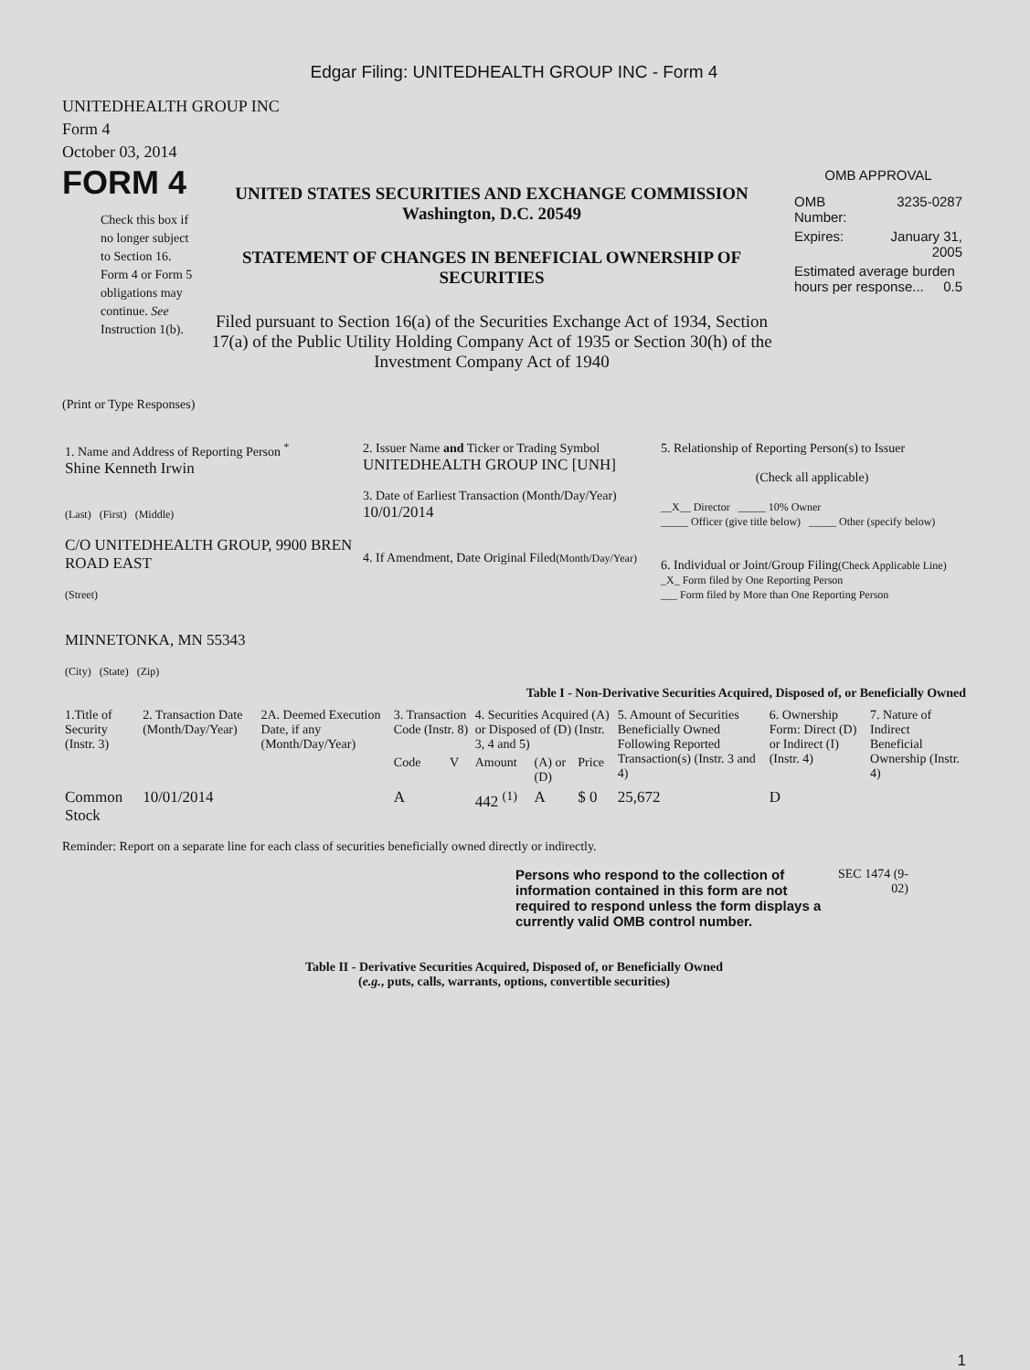Edgar Filing: UNITEDHEALTH GROUP INC - Form 4
UNITEDHEALTH GROUP INC
Form 4
October 03, 2014
FORM 4
Check this box if no longer subject to Section 16. Form 4 or Form 5 obligations may continue. See Instruction 1(b).
UNITED STATES SECURITIES AND EXCHANGE COMMISSION
Washington, D.C. 20549
STATEMENT OF CHANGES IN BENEFICIAL OWNERSHIP OF SECURITIES
Filed pursuant to Section 16(a) of the Securities Exchange Act of 1934, Section 17(a) of the Public Utility Holding Company Act of 1935 or Section 30(h) of the Investment Company Act of 1940
OMB APPROVAL
| OMB Number: | 3235-0287 |
| Expires: | January 31, 2005 |
| Estimated average burden hours per response... 0.5 | |
(Print or Type Responses)
| 1. Name and Address of Reporting Person <sup>*</sup> Shine Kenneth Irwin (Last) (First) (Middle) C/O UNITEDHEALTH GROUP, 9900 BREN ROAD EAST (Street) MINNETONKA, MN 55343 (City) (State) (Zip) | 2. Issuer Name and Ticker or Trading Symbol UNITEDHEALTH GROUP INC [UNH] 3. Date of Earliest Transaction (Month/Day/Year) 10/01/2014 4. If Amendment, Date Original Filed (Month/Day/Year) | 5. Relationship of Reporting Person(s) to Issuer (Check all applicable) __X__ Director _____ 10% Owner _____ Officer (give title below) _____ Other (specify below) 6. Individual or Joint/Group Filing (Check Applicable Line) _X_ Form filed by One Reporting Person ___ Form filed by More than One Reporting Person |
Table I - Non-Derivative Securities Acquired, Disposed of, or Beneficially Owned
| 1.Title of Security (Instr. 3) | 2. Transaction Date (Month/Day/Year) | 2A. Deemed Execution Date, if any (Month/Day/Year) | 3. Transaction Code (Instr. 8) | | 4. Securities Acquired (A) or Disposed of (D) (Instr. 3, 4 and 5) | | | 5. Amount of Securities Beneficially Owned Following Reported Transaction(s) (Instr. 3 and 4) | 6. Ownership Form: Direct (D) or Indirect (I) (Instr. 4) | 7. Nature of Indirect Beneficial Ownership (Instr. 4) |
| --- | --- | --- | --- | --- | --- | --- | --- | --- | --- | --- |
| | | | Code | V | Amount | (A) or (D) | Price | | | |
| Common Stock | 10/01/2014 | | A | | 442 <sup>(1)</sup> | A | $ 0 | 25,672 | D | |
Reminder: Report on a separate line for each class of securities beneficially owned directly or indirectly.
Persons who respond to the collection of information contained in this form are not required to respond unless the form displays a currently valid OMB control number.
SEC 1474 (9-02)
Table II - Derivative Securities Acquired, Disposed of, or Beneficially Owned
(e.g., puts, calls, warrants, options, convertible securities)
1